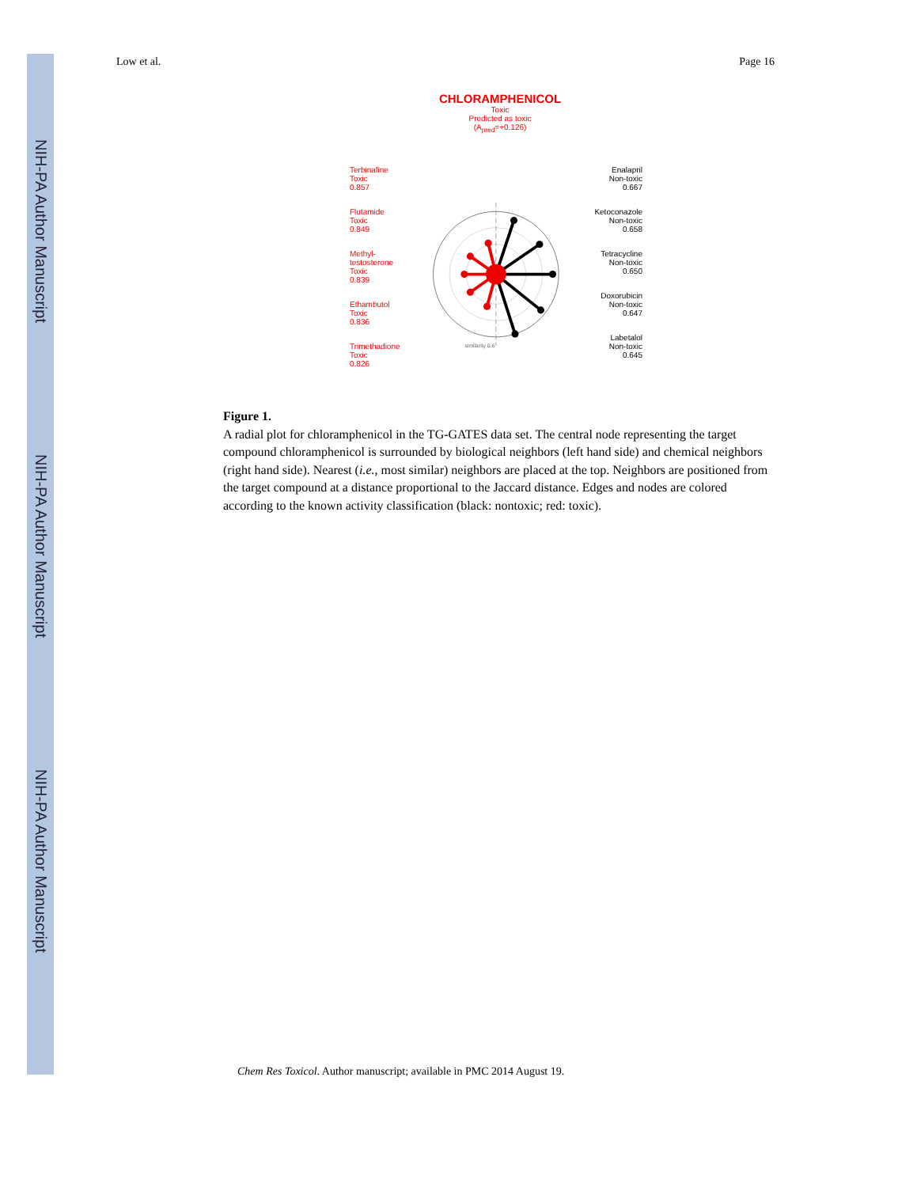NIH-PA Author Manuscript
NIH-PA Author Manuscript
NIH-PA Author Manuscript
Low et al. Page 16
CHLORAMPHENICOL
Toxic
Predicted as toxic
(A<sub>pred</sub>=+0.126)
Terbinafine
Toxic
0.857
Flutamide
Toxic
0.849
Methyl-
testosterone
Toxic
0.839
Ethambutol
Toxic
0.836
Trimethadione
Toxic
0.826
similarity 0.6
Enalapril
Non-toxic
0.667
Ketoconazole
Non-toxic
0.658
Tetracycline
Non-toxic
0.650
Doxorubicin
Non-toxic
0.647
Labetalol
Non-toxic
0.645
Figure 1.
A radial plot for chloramphenicol in the TG-GATES data set. The central node representing the target compound chloramphenicol is surrounded by biological neighbors (left hand side) and chemical neighbors (right hand side). Nearest (i.e., most similar) neighbors are placed at the top. Neighbors are positioned from the target compound at a distance proportional to the Jaccard distance. Edges and nodes are colored according to the known activity classification (black: nontoxic; red: toxic).
Chem Res Toxicol. Author manuscript; available in PMC 2014 August 19.